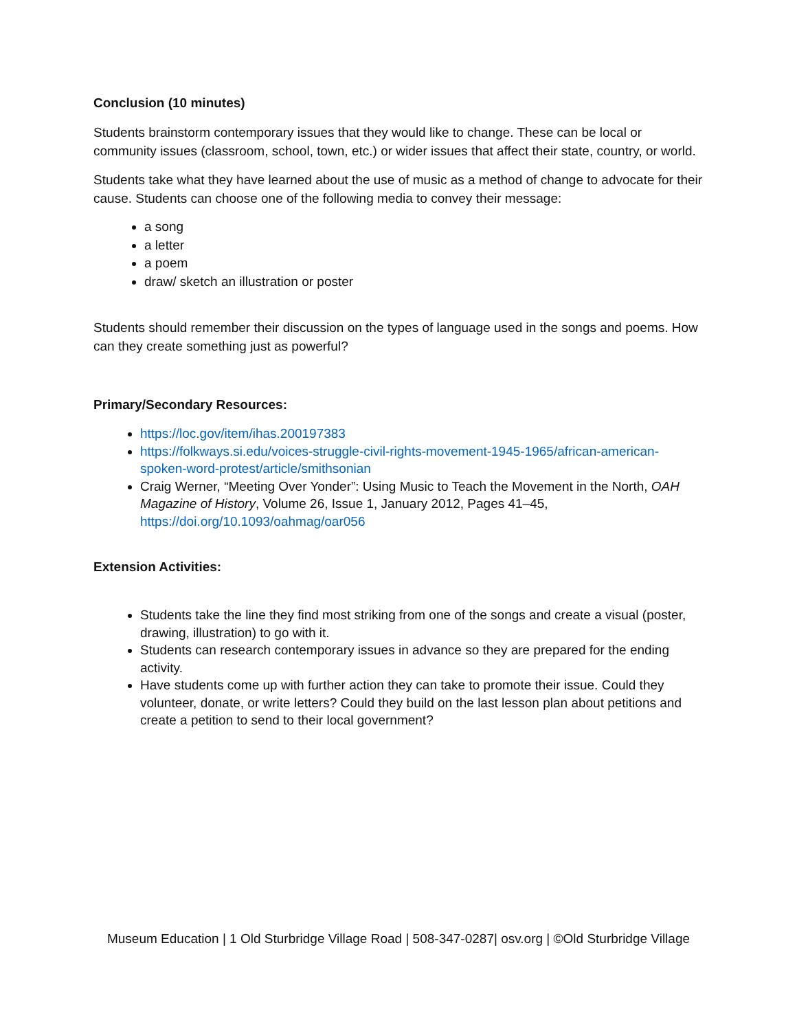Conclusion (10 minutes)
Students brainstorm contemporary issues that they would like to change. These can be local or community issues (classroom, school, town, etc.) or wider issues that affect their state, country, or world.
Students take what they have learned about the use of music as a method of change to advocate for their cause. Students can choose one of the following media to convey their message:
a song
a letter
a poem
draw/ sketch an illustration or poster
Students should remember their discussion on the types of language used in the songs and poems. How can they create something just as powerful?
Primary/Secondary Resources:
https://loc.gov/item/ihas.200197383
https://folkways.si.edu/voices-struggle-civil-rights-movement-1945-1965/african-american-spoken-word-protest/article/smithsonian
Craig Werner, “Meeting Over Yonder”: Using Music to Teach the Movement in the North, OAH Magazine of History, Volume 26, Issue 1, January 2012, Pages 41–45, https://doi.org/10.1093/oahmag/oar056
Extension Activities:
Students take the line they find most striking from one of the songs and create a visual (poster, drawing, illustration) to go with it.
Students can research contemporary issues in advance so they are prepared for the ending activity.
Have students come up with further action they can take to promote their issue. Could they volunteer, donate, or write letters? Could they build on the last lesson plan about petitions and create a petition to send to their local government?
Museum Education | 1 Old Sturbridge Village Road | 508-347-0287| osv.org | ©Old Sturbridge Village